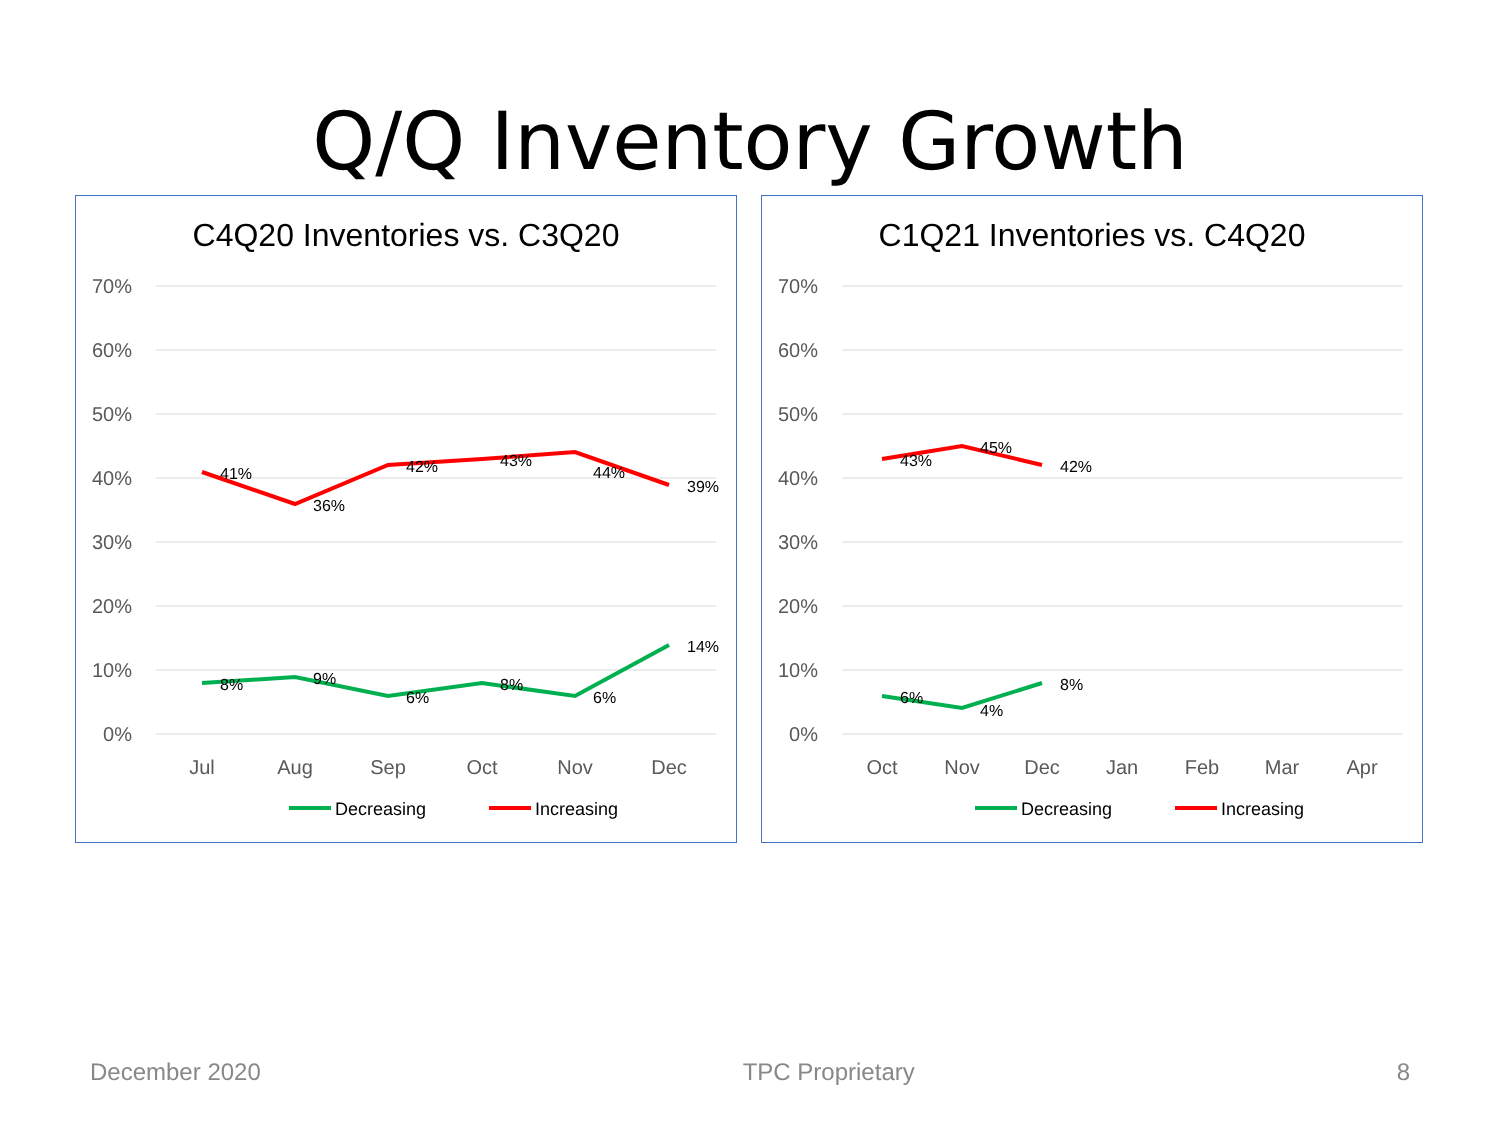Q/Q Inventory Growth
C4Q20 Inventories vs. C3Q20
70%
60%
50%
40%
30%
20%
10%
0%
Jul
Aug
Sep
Oct
Nov
Dec
41%
36%
42%
43%
44%
39%
8%
9%
6%
8%
6%
14%
Decreasing
Increasing
C1Q21 Inventories vs. C4Q20
70%
60%
50%
40%
30%
20%
10%
0%
Oct
Nov
Dec
Jan
Feb
Mar
Apr
43%
45%
42%
6%
4%
8%
Decreasing
Increasing
December 2020 TPC Proprietary 8